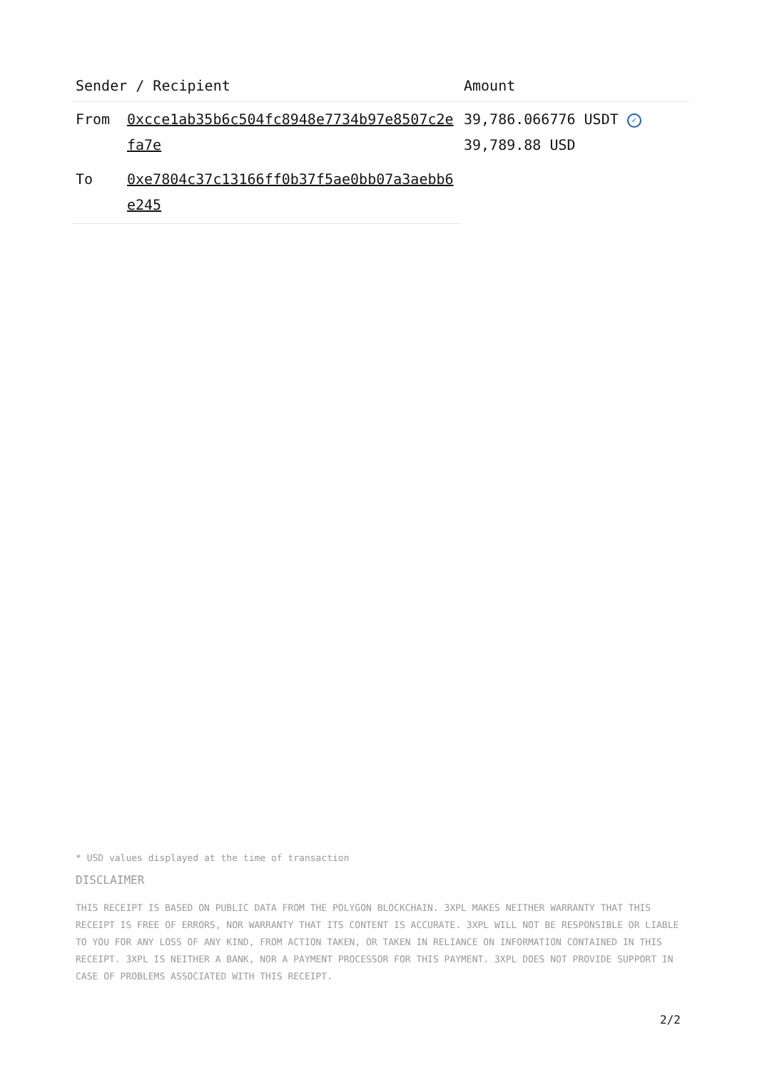| Sender / Recipient | | Amount |
| --- | --- | --- |
| From | 0xcce1ab35b6c504fc8948e7734b97e8507c2efa7e | 39,786.066776 USDT ✓ 39,789.88 USD |
| To | 0xe7804c37c13166ff0b37f5ae0bb07a3aebb6e245 | |
* USD values displayed at the time of transaction
DISCLAIMER
THIS RECEIPT IS BASED ON PUBLIC DATA FROM THE POLYGON BLOCKCHAIN. 3XPL MAKES NEITHER WARRANTY THAT THIS RECEIPT IS FREE OF ERRORS, NOR WARRANTY THAT ITS CONTENT IS ACCURATE. 3XPL WILL NOT BE RESPONSIBLE OR LIABLE TO YOU FOR ANY LOSS OF ANY KIND, FROM ACTION TAKEN, OR TAKEN IN RELIANCE ON INFORMATION CONTAINED IN THIS RECEIPT. 3XPL IS NEITHER A BANK, NOR A PAYMENT PROCESSOR FOR THIS PAYMENT. 3XPL DOES NOT PROVIDE SUPPORT IN CASE OF PROBLEMS ASSOCIATED WITH THIS RECEIPT.
2/2